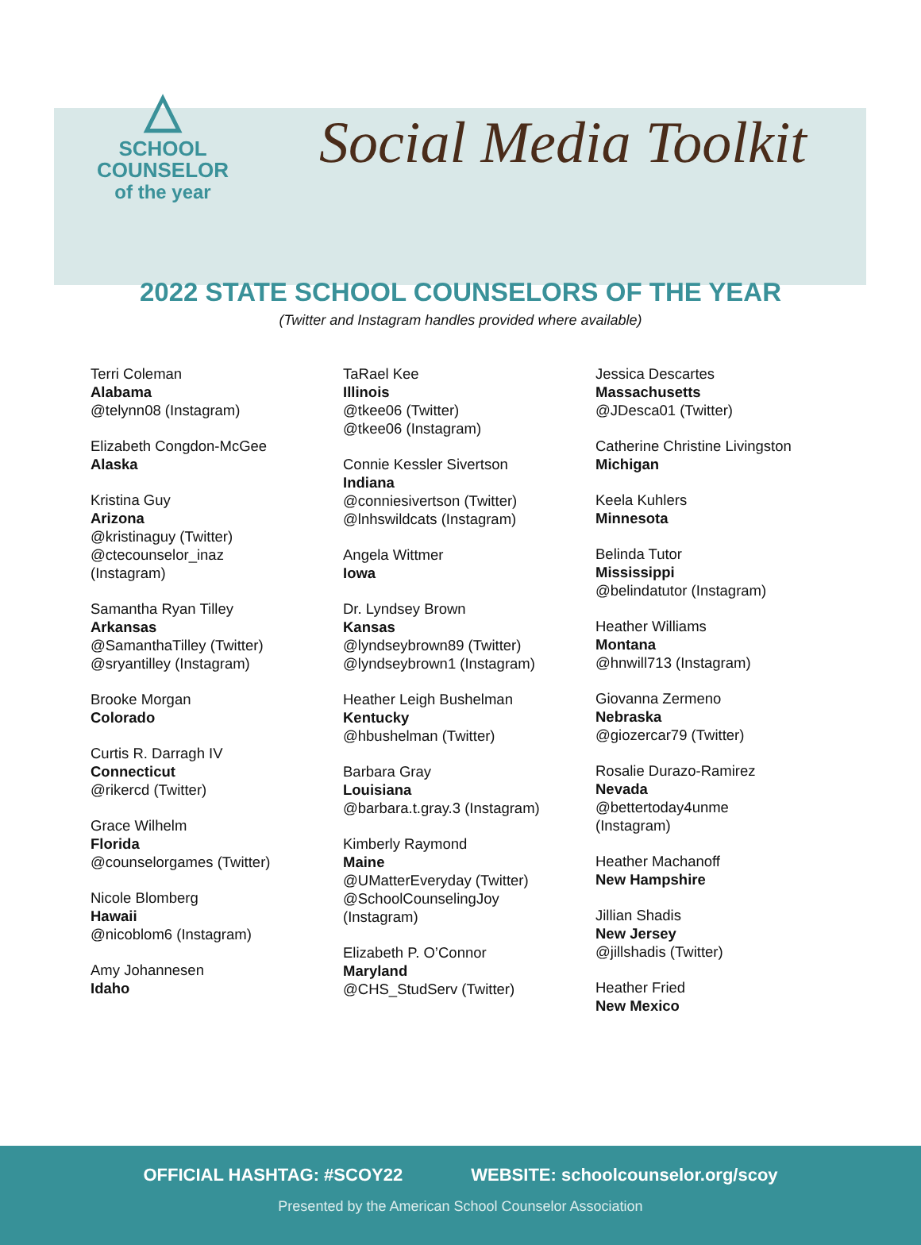△
SCHOOL
COUNSELOR
of the year
Social Media Toolkit
2022 STATE SCHOOL COUNSELORS OF THE YEAR
(Twitter and Instagram handles provided where available)
Terri Coleman
Alabama
@telynn08 (Instagram)
Elizabeth Congdon-McGee
Alaska
Kristina Guy
Arizona
@kristinaguy (Twitter)
@ctecounselor_inaz
(Instagram)
Samantha Ryan Tilley
Arkansas
@SamanthaTilley (Twitter)
@sryantilley (Instagram)
Brooke Morgan
Colorado
Curtis R. Darragh IV
Connecticut
@rikercd (Twitter)
Grace Wilhelm
Florida
@counselorgames (Twitter)
Nicole Blomberg
Hawaii
@nicoblom6 (Instagram)
Amy Johannesen
Idaho
TaRael Kee
Illinois
@tkee06 (Twitter)
@tkee06 (Instagram)
Connie Kessler Sivertson
Indiana
@conniesivertson (Twitter)
@lnhswildcats (Instagram)
Angela Wittmer
Iowa
Dr. Lyndsey Brown
Kansas
@lyndseybrown89 (Twitter)
@lyndseybrown1 (Instagram)
Heather Leigh Bushelman
Kentucky
@hbushelman (Twitter)
Barbara Gray
Louisiana
@barbara.t.gray.3 (Instagram)
Kimberly Raymond
Maine
@UMatterEveryday (Twitter)
@SchoolCounselingJoy
(Instagram)
Elizabeth P. O’Connor
Maryland
@CHS_StudServ (Twitter)
Jessica Descartes
Massachusetts
@JDesca01 (Twitter)
Catherine Christine Livingston
Michigan
Keela Kuhlers
Minnesota
Belinda Tutor
Mississippi
@belindatutor (Instagram)
Heather Williams
Montana
@hnwill713 (Instagram)
Giovanna Zermeno
Nebraska
@giozercar79 (Twitter)
Rosalie Durazo-Ramirez
Nevada
@bettertoday4unme
(Instagram)
Heather Machanoff
New Hampshire
Jillian Shadis
New Jersey
@jillshadis (Twitter)
Heather Fried
New Mexico
OFFICIAL HASHTAG: #SCOY22 WEBSITE: schoolcounselor.org/scoy
Presented by the American School Counselor Association